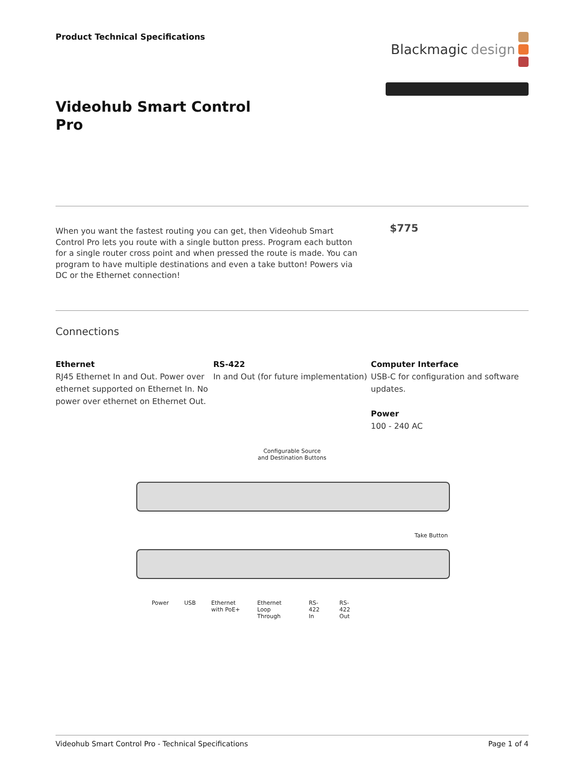Product Technical Specifications
Blackmagic design
Videohub Smart Control Pro
When you want the fastest routing you can get, then Videohub Smart Control Pro lets you route with a single button press. Program each button for a single router cross point and when pressed the route is made. You can program to have multiple destinations and even a take button! Powers via DC or the Ethernet connection!
$775
Connections
Ethernet
RJ45 Ethernet In and Out. Power over ethernet supported on Ethernet In. No power over ethernet on Ethernet Out.
RS-422
In and Out (for future implementation)
Computer Interface
USB-C for configuration and software updates.
Power
100 - 240 AC
Configurable Source
and Destination Buttons
Take Button
Power USB Ethernet with PoE+ Ethernet Loop Through RS-422 In RS-422 Out
Videohub Smart Control Pro - Technical Specifications Page 1 of 4